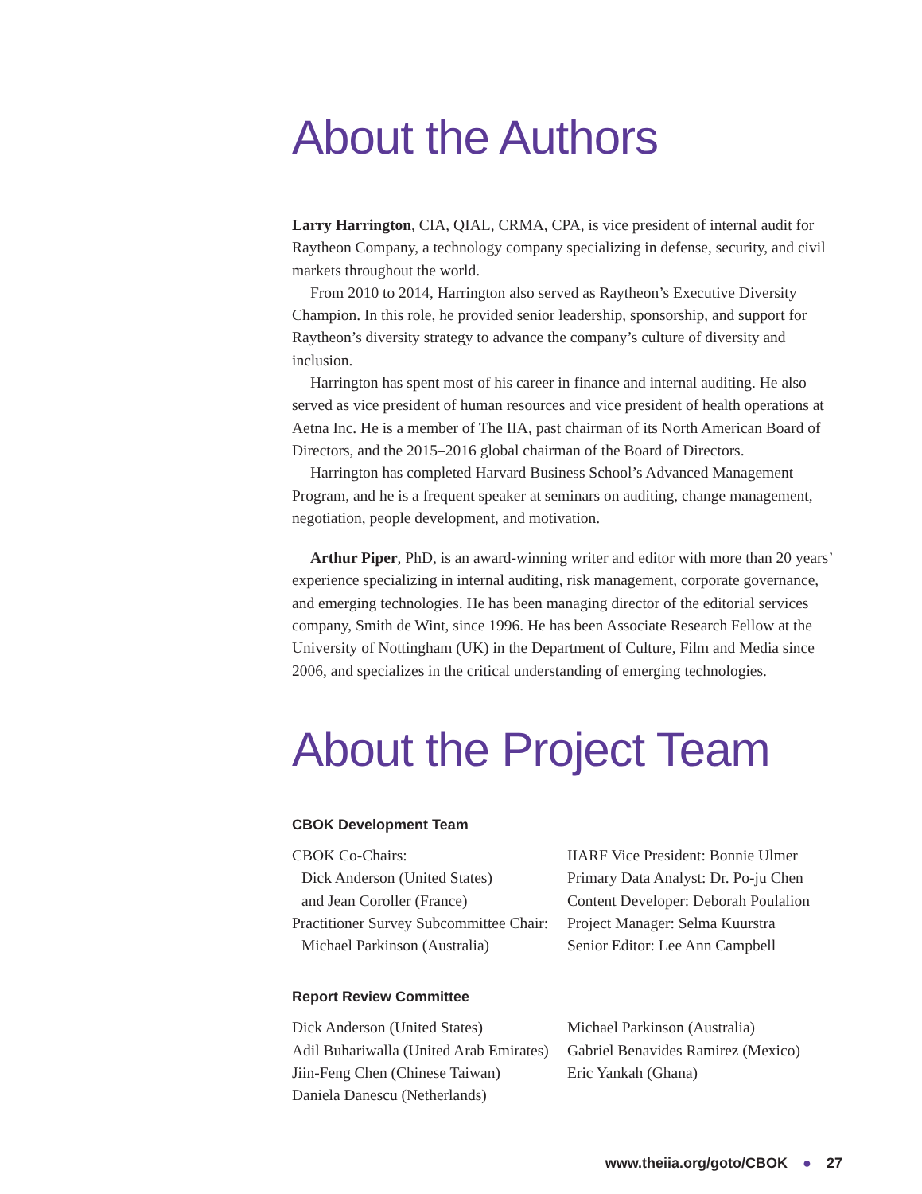About the Authors
Larry Harrington, CIA, QIAL, CRMA, CPA, is vice president of internal audit for Raytheon Company, a technology company specializing in defense, security, and civil markets throughout the world.
From 2010 to 2014, Harrington also served as Raytheon’s Executive Diversity Champion. In this role, he provided senior leadership, sponsorship, and support for Raytheon’s diversity strategy to advance the company’s culture of diversity and inclusion.
Harrington has spent most of his career in finance and internal auditing. He also served as vice president of human resources and vice president of health operations at Aetna Inc. He is a member of The IIA, past chairman of its North American Board of Directors, and the 2015–2016 global chairman of the Board of Directors.
Harrington has completed Harvard Business School’s Advanced Management Program, and he is a frequent speaker at seminars on auditing, change management, negotiation, people development, and motivation.
Arthur Piper, PhD, is an award-winning writer and editor with more than 20 years’ experience specializing in internal auditing, risk management, corporate governance, and emerging technologies. He has been managing director of the editorial services company, Smith de Wint, since 1996. He has been Associate Research Fellow at the University of Nottingham (UK) in the Department of Culture, Film and Media since 2006, and specializes in the critical understanding of emerging technologies.
About the Project Team
CBOK Development Team
CBOK Co-Chairs:
Dick Anderson (United States)
and Jean Coroller (France)
Practitioner Survey Subcommittee Chair:
Michael Parkinson (Australia)
IIARF Vice President: Bonnie Ulmer
Primary Data Analyst: Dr. Po-ju Chen
Content Developer: Deborah Poulalion
Project Manager: Selma Kuurstra
Senior Editor: Lee Ann Campbell
Report Review Committee
Dick Anderson (United States)
Adil Buhariwalla (United Arab Emirates)
Jiin-Feng Chen (Chinese Taiwan)
Daniela Danescu (Netherlands)
Michael Parkinson (Australia)
Gabriel Benavides Ramirez (Mexico)
Eric Yankah (Ghana)
www.theiia.org/goto/CBOK ● 27